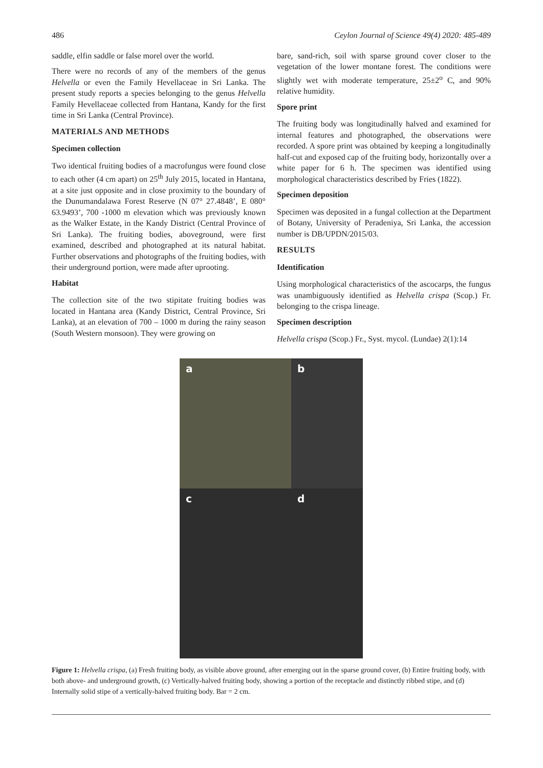486 Ceylon Journal of Science 49(4) 2020: 485-489
saddle, elfin saddle or false morel over the world.
There were no records of any of the members of the genus Helvella or even the Family Hevellaceae in Sri Lanka. The present study reports a species belonging to the genus Helvella Family Hevellaceae collected from Hantana, Kandy for the first time in Sri Lanka (Central Province).
MATERIALS AND METHODS
Specimen collection
Two identical fruiting bodies of a macrofungus were found close to each other (4 cm apart) on 25<sup>th</sup> July 2015, located in Hantana, at a site just opposite and in close proximity to the boundary of the Dunumandalawa Forest Reserve (N 07° 27.4848’, E 080° 63.9493’, 700 -1000 m elevation which was previously known as the Walker Estate, in the Kandy District (Central Province of Sri Lanka). The fruiting bodies, aboveground, were first examined, described and photographed at its natural habitat. Further observations and photographs of the fruiting bodies, with their underground portion, were made after uprooting.
Habitat
The collection site of the two stipitate fruiting bodies was located in Hantana area (Kandy District, Central Province, Sri Lanka), at an elevation of 700 – 1000 m during the rainy season (South Western monsoon). They were growing on
bare, sand-rich, soil with sparse ground cover closer to the vegetation of the lower montane forest. The conditions were slightly wet with moderate temperature, 25±2<sup>o</sup> C, and 90% relative humidity.
Spore print
The fruiting body was longitudinally halved and examined for internal features and photographed, the observations were recorded. A spore print was obtained by keeping a longitudinally half-cut and exposed cap of the fruiting body, horizontally over a white paper for 6 h. The specimen was identified using morphological characteristics described by Fries (1822).
Specimen deposition
Specimen was deposited in a fungal collection at the Department of Botany, University of Peradeniya, Sri Lanka, the accession number is DB/UPDN/2015/03.
RESULTS
Identification
Using morphological characteristics of the ascocarps, the fungus was unambiguously identified as Helvella crispa (Scop.) Fr. belonging to the crispa lineage.
Specimen description
Helvella crispa (Scop.) Fr., Syst. mycol. (Lundae) 2(1):14
a
b
c
d
Figure 1: Helvella crispa, (a) Fresh fruiting body, as visible above ground, after emerging out in the sparse ground cover, (b) Entire fruiting body, with both above- and underground growth, (c) Vertically-halved fruiting body, showing a portion of the receptacle and distinctly ribbed stipe, and (d) Internally solid stipe of a vertically-halved fruiting body. Bar = 2 cm.